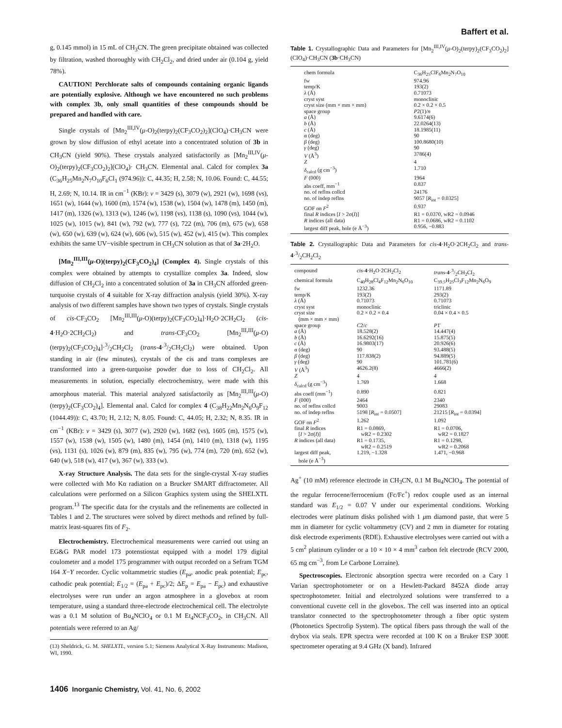Baffert et al.
g, 0.145 mmol) in 15 mL of CH<sub>3</sub>CN. The green precipitate obtained was collected by filtration, washed thoroughly with CH<sub>2</sub>Cl<sub>2</sub>, and dried under air (0.104 g, yield 78%).
CAUTION! Perchlorate salts of compounds containing organic ligands are potentially explosive. Although we have encountered no such problems with complex 3b, only small quantities of these compounds should be prepared and handled with care.
Single crystals of [Mn<sub>2</sub><sup>III,IV</sup>(μ-O)<sub>2</sub>(terpy)<sub>2</sub>(CF<sub>3</sub>CO<sub>2</sub>)<sub>2</sub>](ClO<sub>4</sub>)·CH<sub>3</sub>CN were grown by slow diffusion of ethyl acetate into a concentrated solution of 3b in CH<sub>3</sub>CN (yield 90%). These crystals analyzed satisfactorily as [Mn<sub>2</sub><sup>III,IV</sup>(μ-O)<sub>2</sub>(terpy)<sub>2</sub>(CF<sub>3</sub>CO<sub>2</sub>)<sub>2</sub>](ClO<sub>4</sub>)· CH<sub>3</sub>CN. Elemental anal. Calcd for complex 3a (C<sub>36</sub>H<sub>25</sub>Mn<sub>2</sub>N<sub>7</sub>O<sub>10</sub>F<sub>6</sub>Cl<sub>1</sub> (974.96)): C, 44.35; H, 2.58; N, 10.06. Found: C, 44.55; H, 2.69; N, 10.14. IR in cm<sup>−1</sup> (KBr): ν = 3429 (s), 3079 (w), 2921 (w), 1698 (vs), 1651 (w), 1644 (w), 1600 (m), 1574 (w), 1538 (w), 1504 (w), 1478 (m), 1450 (m), 1417 (m), 1326 (w), 1313 (w), 1246 (w), 1198 (vs), 1138 (s), 1090 (vs), 1044 (w), 1025 (w), 1015 (w), 841 (w), 792 (w), 777 (s), 722 (m), 706 (m), 675 (w), 658 (w), 650 (w), 639 (w), 624 (w), 606 (w), 515 (w), 452 (w), 415 (w). This complex exhibits the same UV−visible spectrum in CH<sub>3</sub>CN solution as that of 3a·2H<sub>2</sub>O.
[Mn<sub>2</sub><sup>III,III</sup>(μ-O)(terpy)<sub>2</sub>(CF<sub>3</sub>CO<sub>2</sub>)<sub>4</sub>] (Complex 4). Single crystals of this complex were obtained by attempts to crystallize complex 3a. Indeed, slow diffusion of CH<sub>2</sub>Cl<sub>2</sub> into a concentrated solution of 3a in CH<sub>3</sub>CN afforded green-turquoise crystals of 4 suitable for X-ray diffraction analysis (yield 30%). X-ray analysis of two different samples have shown two types of crystals. Single crystals of cis-CF<sub>3</sub>CO<sub>2</sub> [Mn<sub>2</sub><sup>III,III</sup>(μ-O)(terpy)<sub>2</sub>(CF<sub>3</sub>CO<sub>2</sub>)<sub>4</sub>]·H<sub>2</sub>O·2CH<sub>2</sub>Cl<sub>2</sub> (cis-4·H<sub>2</sub>O·2CH<sub>2</sub>Cl<sub>2</sub>) and trans-CF<sub>3</sub>CO<sub>2</sub> [Mn<sub>2</sub><sup>III,III</sup>(μ-O)(terpy)<sub>2</sub>(CF<sub>3</sub>CO<sub>2</sub>)<sub>4</sub>]·3/2CH<sub>2</sub>Cl<sub>2</sub> (trans-4·3/2CH<sub>2</sub>Cl<sub>2</sub>) were obtained. Upon standing in air (few minutes), crystals of the cis and trans complexes are transformed into a green-turquoise powder due to loss of CH<sub>2</sub>Cl<sub>2</sub>. All measurements in solution, especially electrochemistry, were made with this amorphous material. This material analyzed satisfactorily as [Mn<sub>2</sub><sup>III,III</sup>(μ-O)(terpy)<sub>2</sub>(CF<sub>3</sub>CO<sub>2</sub>)<sub>4</sub>]. Elemental anal. Calcd for complex 4 (C<sub>38</sub>H<sub>22</sub>Mn<sub>2</sub>N<sub>6</sub>O<sub>9</sub>F<sub>12</sub> (1044.49)): C, 43.70; H, 2.12; N, 8.05. Found: C, 44.05; H, 2.32; N, 8.35. IR in cm<sup>−1</sup> (KBr): ν = 3429 (s), 3077 (w), 2920 (w), 1682 (vs), 1605 (m), 1575 (w), 1557 (w), 1538 (w), 1505 (w), 1480 (m), 1454 (m), 1410 (m), 1318 (w), 1195 (vs), 1131 (s), 1026 (w), 879 (m), 835 (w), 795 (w), 774 (m), 720 (m), 652 (w), 640 (w), 518 (w), 417 (w), 367 (w), 333 (w).
X-ray Structure Analysis. The data sets for the single-crystal X-ray studies were collected with Mo Kα radiation on a Brucker SMART diffractometer. All calculations were performed on a Silicon Graphics system using the SHELXTL program.<sup>13</sup> The specific data for the crystals and the refinements are collected in Tables 1 and 2. The structures were solved by direct methods and refined by full-matrix least-squares fits of F<sub>2</sub>.
Electrochemistry. Electrochemical measurements were carried out using an EG&G PAR model 173 potenstiostat equipped with a model 179 digital coulometer and a model 175 programmer with output recorded on a Sefram TGM 164 X−Y recorder. Cyclic voltammetric studies (E<sub>pa</sub>, anodic peak potential; E<sub>pc</sub>, cathodic peak potential; E<sub>1/2</sub> = (E<sub>pa</sub> + E<sub>pc</sub>)/2; ΔE<sub>p</sub> = E<sub>pa</sub> − E<sub>pc</sub>) and exhaustive electrolyses were run under an argon atmosphere in a glovebox at room temperature, using a standard three-electrode electrochemical cell. The electrolyte was a 0.1 M solution of Bu<sub>4</sub>NClO<sub>4</sub> or 0.1 M Et<sub>4</sub>NCF<sub>3</sub>CO<sub>2</sub>, in CH<sub>3</sub>CN. All potentials were referred to an Ag/
(13) Sheldrick, G. M. SHELXTL, version 5.1; Siemens Analytical X-Ray Instruments: Madison, WI, 1990.
Table 1. Crystallographic Data and Parameters for [Mn<sub>2</sub><sup>III,IV</sup>(μ-O)<sub>2</sub>(terpy)<sub>2</sub>(CF<sub>3</sub>CO<sub>2</sub>)<sub>2</sub>](ClO<sub>4</sub>)·CH<sub>3</sub>CN (3b·CH<sub>3</sub>CN)
| chem formula | C<sub>36</sub>H<sub>25</sub>ClF<sub>6</sub>Mn<sub>2</sub>N<sub>7</sub>O<sub>10</sub> |
| fw | 974.96 |
| temp/K | 193(2) |
| λ (Å) | 0.71073 |
| cryst syst | monoclinic |
| cryst size (mm × mm × mm) | 0.2 × 0.2 × 0.5 |
| space group | P 2(1)/ n |
| a (Å) | 9.6174(6) |
| b (Å) | 22.0264(13) |
| c (Å) | 18.1985(11) |
| α (deg) | 90 |
| β (deg) | 100.8680(10) |
| γ (deg) | 90 |
| V (Å<sup>3</sup>) | 3786(4) |
| Z | 4 |
| δ<sub>calcd</sub> (g cm<sup>−3</sup>) | 1.710 |
| F (000) | 1964 |
| abs coeff, mm<sup>−1</sup> | 0.837 |
| no. of reflns collcd | 24176 |
| no. of indep reflns | 9057 [ R<sub>int</sub> = 0.0325] |
| GOF on F<sup>2</sup> | 0.937 |
| final R indices [ I > 2σ( I )] | R1 = 0.0370, wR2 = 0.0946 |
| R indices (all data) | R1 = 0.0686, wR2 = 0.1102 |
| largest diff peak, hole (e Å<sup>−3</sup>) | 0.956, −0.883 |
Table 2. Crystallographic Data and Parameters for cis-4·H<sub>2</sub>O·2CH<sub>2</sub>Cl<sub>2</sub> and trans-4·3/2CH<sub>2</sub>Cl<sub>2</sub>
| compound | cis - 4 ·H<sub>2</sub>O·2CH<sub>2</sub>Cl<sub>2</sub> | trans - 4 ·3/2CH<sub>2</sub>Cl<sub>2</sub> |
| chemical formula | C<sub>40</sub>H<sub>28</sub>Cl<sub>4</sub>F<sub>12</sub>Mn<sub>2</sub>N<sub>6</sub>O<sub>10</sub> | C<sub>39.5</sub>H<sub>25</sub>Cl<sub>3</sub>F<sub>12</sub>Mn<sub>2</sub>N<sub>6</sub>O<sub>9</sub> |
| fw | 1232.36 | 1171.89 |
| temp/K | 193(2) | 293(2) |
| λ (Å) | 0.71073 | 0.71073 |
| cryst syst | monoclinic | triclinic |
| cryst size (mm × mm × mm) | 0.2 × 0.2 × 0.4 | 0.04 × 0.4 × 0.5 |
| space group | C 2/ c | P 1̄ |
| a (Å) | 18.528(2) | 14.447(4) |
| b (Å) | 16.6292(16) | 15.875(5) |
| c (Å) | 16.9803(17) | 20.926(6) |
| α (deg) | 90 | 93.488(5) |
| β (deg) | 117.838(2) | 94.889(5) |
| γ (deg) | 90 | 101.781(6) |
| V (Å<sup>3</sup>) | 4626.2(8) | 4666(2) |
| Z | 4 | 4 |
| δ<sub>calcd</sub> (g cm<sup>−3</sup>) | 1.769 | 1.668 |
| abs coeff (mm<sup>−1</sup>) | 0.890 | 0.821 |
| F (000) | 2464 | 2340 |
| no. of reflns collcd | 9003 | 29083 |
| no. of indep reflns | 5198 [ R<sub>int</sub> = 0.0507] | 21215 [ R<sub>int</sub> = 0.0394] |
| GOF on F<sup>2</sup> | 1.262 | 1.092 |
| final R indices [ I > 2σ( I )] | R1 = 0.0869, wR2 = 0.2302 | R1 = 0.0706, wR2 = 0.1827 |
| R indices (all data) | R1 = 0.1735, wR2 = 0.2519 | R1 = 0.1298, wR2 = 0.2068 |
| largest diff peak, hole (e Å<sup>−3</sup>) | 1.219, −1.328 | 1.471, −0.968 |
Ag<sup>+</sup> (10 mM) reference electrode in CH<sub>3</sub>CN, 0.1 M Bu<sub>4</sub>NClO<sub>4</sub>. The potential of the regular ferrocene/ferrocenium (Fc/Fc<sup>+</sup>) redox couple used as an internal standard was E<sub>1/2</sub> = 0.07 V under our experimental conditions. Working electrodes were platinum disks polished with 1 μm diamond paste, that were 5 mm in diameter for cyclic voltammetry (CV) and 2 mm in diameter for rotating disk electrode experiments (RDE). Exhaustive electrolyses were carried out with a 5 cm<sup>2</sup> platinum cylinder or a 10 × 10 × 4 mm<sup>3</sup> carbon felt electrode (RCV 2000, 65 mg cm<sup>−3</sup>, from Le Carbone Lorraine).
Spectroscopies. Electronic absorption spectra were recorded on a Cary 1 Varian spectrophotometer or on a Hewlett-Packard 8452A diode array spectrophotometer. Initial and electrolyzed solutions were transferred to a conventional cuvette cell in the glovebox. The cell was inserted into an optical translator connected to the spectrophotometer through a fiber optic system (Photonetics Spectrofip System). The optical fibers pass through the wall of the drybox via seals. EPR spectra were recorded at 100 K on a Bruker ESP 300E spectrometer operating at 9.4 GHz (X band). Infrared
1406 Inorganic Chemistry, Vol. 41, No. 6, 2002